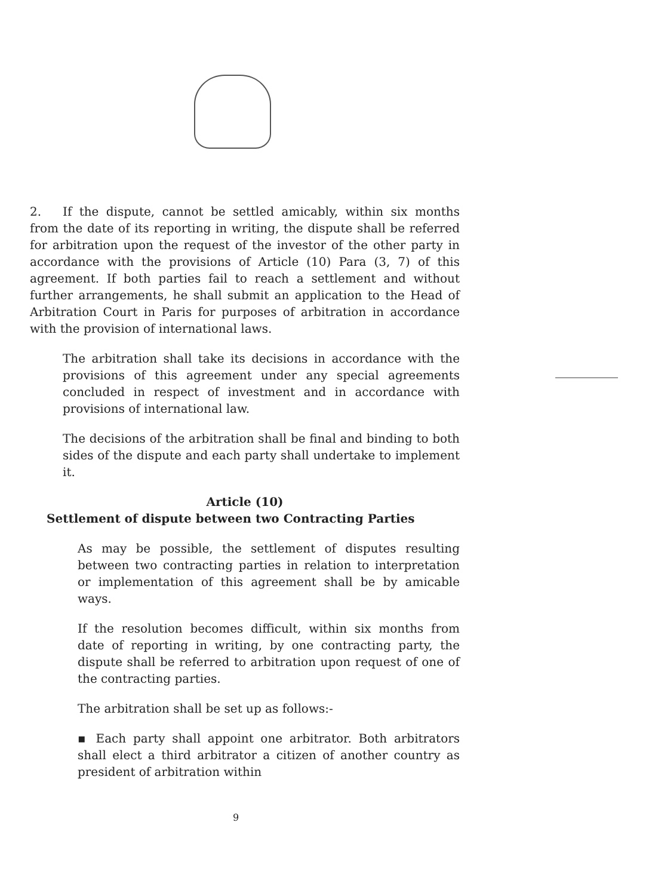2. If the dispute, cannot be settled amicably, within six months from the date of its reporting in writing, the dispute shall be referred for arbitration upon the request of the investor of the other party in accordance with the provisions of Article (10) Para (3, 7) of this agreement. If both parties fail to reach a settlement and without further arrangements, he shall submit an application to the Head of Arbitration Court in Paris for purposes of arbitration in accordance with the provision of international laws.
The arbitration shall take its decisions in accordance with the provisions of this agreement under any special agreements concluded in respect of investment and in accordance with provisions of international law.
The decisions of the arbitration shall be final and binding to both sides of the dispute and each party shall undertake to implement it.
Article (10)
Settlement of dispute between two Contracting Parties
As may be possible, the settlement of disputes resulting between two contracting parties in relation to interpretation or implementation of this agreement shall be by amicable ways.
If the resolution becomes difficult, within six months from date of reporting in writing, by one contracting party, the dispute shall be referred to arbitration upon request of one of the contracting parties.
The arbitration shall be set up as follows:-
▪ Each party shall appoint one arbitrator. Both arbitrators shall elect a third arbitrator a citizen of another country as president of arbitration within
9